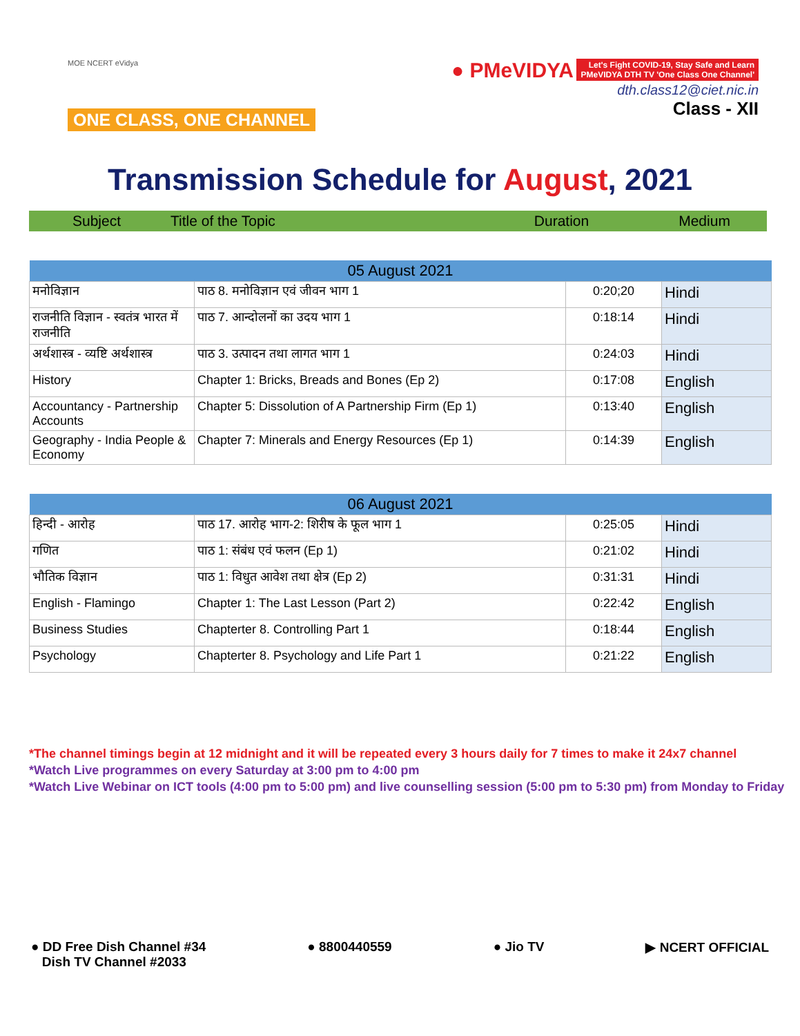MOE NCERT eVidya
ONE CLASS, ONE CHANNEL
● PMeVIDYA Let's Fight COVID-19, Stay Safe and Learn
PMeVIDYA DTH TV 'One Class One Channel'
dth.class12@ciet.nic.in
Class - XII
Transmission Schedule for August, 2021
Subject Title of the Topic Duration Medium
| 05 August 2021 | | | |
| --- | --- | --- | --- |
| मनोविज्ञान | पाठ 8. मनोविज्ञान एवं जीवन भाग 1 | 0:20;20 | Hindi |
| राजनीति विज्ञान - स्वतंत्र भारत में राजनीति | पाठ 7. आन्दोलनों का उदय भाग 1 | 0:18:14 | Hindi |
| अर्थशास्त्र - व्यष्टि अर्थशास्त्र | पाठ 3. उत्पादन तथा लागत भाग 1 | 0:24:03 | Hindi |
| History | Chapter 1: Bricks, Breads and Bones (Ep 2) | 0:17:08 | English |
| Accountancy - Partnership Accounts | Chapter 5: Dissolution of A Partnership Firm (Ep 1) | 0:13:40 | English |
| Geography - India People & Economy | Chapter 7: Minerals and Energy Resources (Ep 1) | 0:14:39 | English |
| 06 August 2021 | | | |
| --- | --- | --- | --- |
| हिन्दी - आरोह | पाठ 17. आरोह भाग-2: शिरीष के फूल भाग 1 | 0:25:05 | Hindi |
| गणित | पाठ 1: संबंध एवं फलन (Ep 1) | 0:21:02 | Hindi |
| भौतिक विज्ञान | पाठ 1: विधुत आवेश तथा क्षेत्र (Ep 2) | 0:31:31 | Hindi |
| English - Flamingo | Chapter 1: The Last Lesson (Part 2) | 0:22:42 | English |
| Business Studies | Chapterter 8. Controlling Part 1 | 0:18:44 | English |
| Psychology | Chapterter 8. Psychology and Life Part 1 | 0:21:22 | English |
*The channel timings begin at 12 midnight and it will be repeated every 3 hours daily for 7 times to make it 24x7 channel
*Watch Live programmes on every Saturday at 3:00 pm to 4:00 pm
*Watch Live Webinar on ICT tools (4:00 pm to 5:00 pm) and live counselling session (5:00 pm to 5:30 pm) from Monday to Friday
● DD Free Dish Channel #34
Dish TV Channel #2033
● 8800440559 ● Jio TV ▶ NCERT OFFICIAL